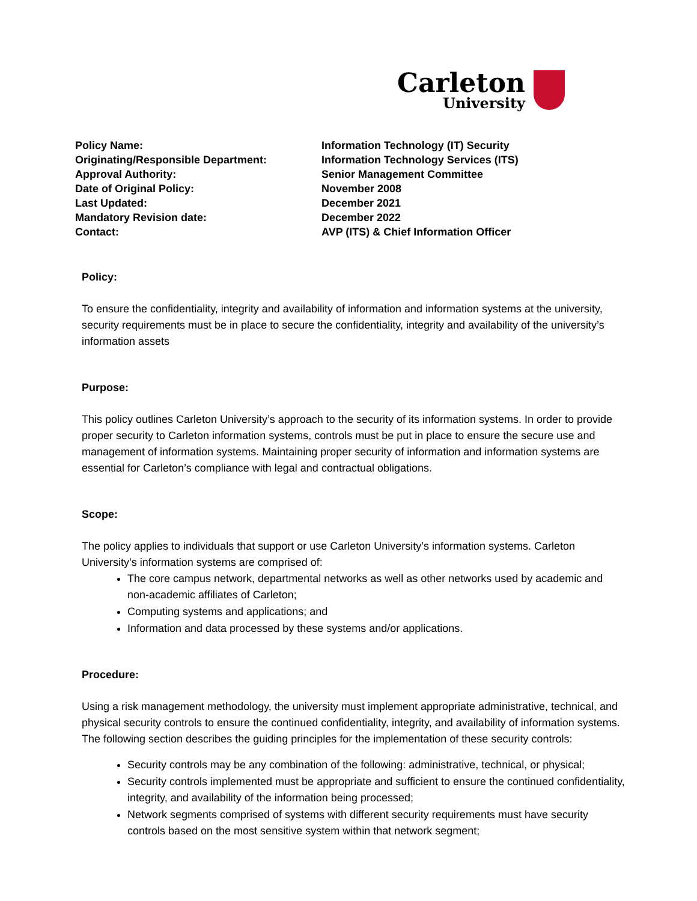Carleton
University
| Policy Name: | Information Technology (IT) Security |
| Originating/Responsible Department: | Information Technology Services (ITS) |
| Approval Authority: | Senior Management Committee |
| Date of Original Policy: | November 2008 |
| Last Updated: | December 2021 |
| Mandatory Revision date: | December 2022 |
| Contact: | AVP (ITS) & Chief Information Officer |
Policy:
To ensure the confidentiality, integrity and availability of information and information systems at the university, security requirements must be in place to secure the confidentiality, integrity and availability of the university’s information assets
Purpose:
This policy outlines Carleton University’s approach to the security of its information systems. In order to provide proper security to Carleton information systems, controls must be put in place to ensure the secure use and management of information systems. Maintaining proper security of information and information systems are essential for Carleton’s compliance with legal and contractual obligations.
Scope:
The policy applies to individuals that support or use Carleton University’s information systems. Carleton University’s information systems are comprised of:
The core campus network, departmental networks as well as other networks used by academic and non-academic affiliates of Carleton;
Computing systems and applications; and
Information and data processed by these systems and/or applications.
Procedure:
Using a risk management methodology, the university must implement appropriate administrative, technical, and physical security controls to ensure the continued confidentiality, integrity, and availability of information systems. The following section describes the guiding principles for the implementation of these security controls:
Security controls may be any combination of the following: administrative, technical, or physical;
Security controls implemented must be appropriate and sufficient to ensure the continued confidentiality, integrity, and availability of the information being processed;
Network segments comprised of systems with different security requirements must have security controls based on the most sensitive system within that network segment;